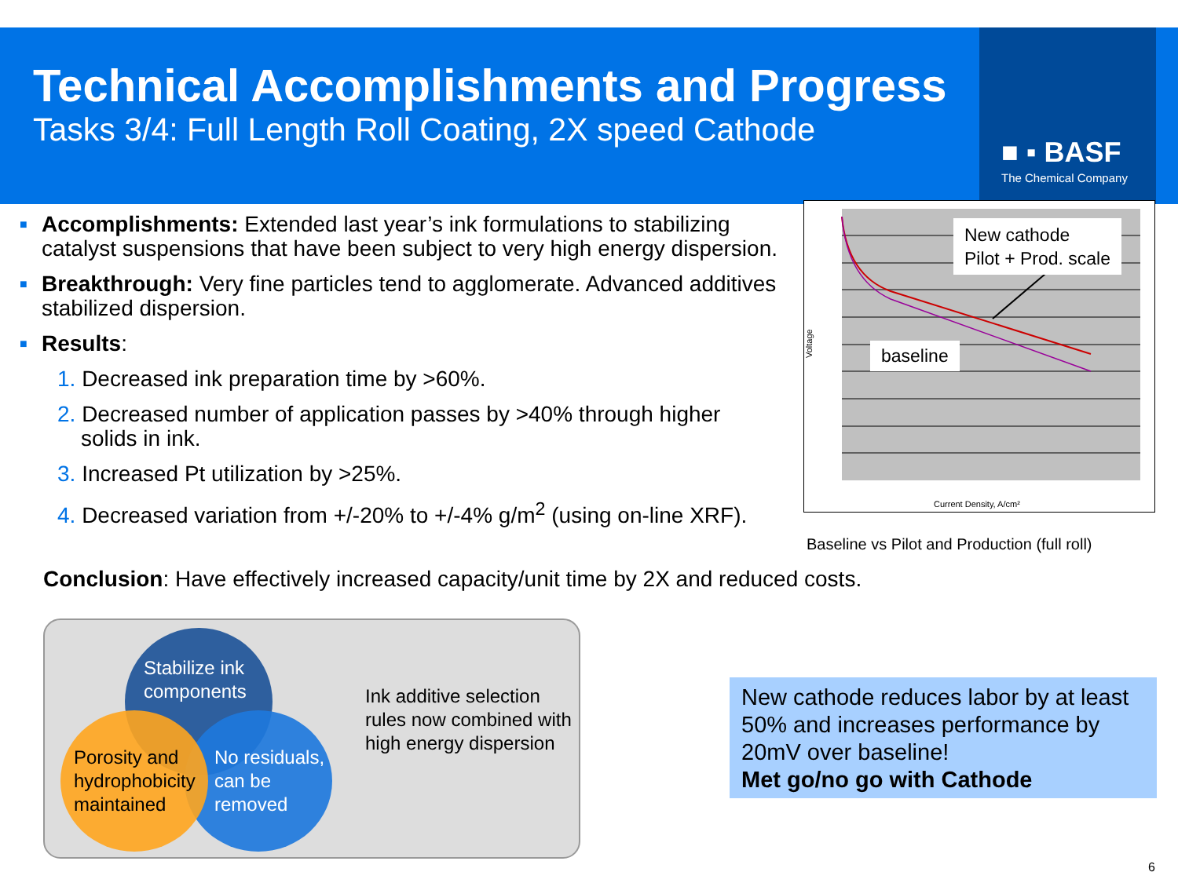■ ▪ BASF
The Chemical Company
Technical Accomplishments and Progress
Tasks 3/4: Full Length Roll Coating, 2X speed Cathode
■ Accomplishments: Extended last year’s ink formulations to stabilizing catalyst suspensions that have been subject to very high energy dispersion.
■ Breakthrough: Very fine particles tend to agglomerate. Advanced additives stabilized dispersion.
■ Results:
1. Decreased ink preparation time by >60%.
2. Decreased number of application passes by >40% through higher solids in ink.
3. Increased Pt utilization by >25%.
4. Decreased variation from +/-20% to +/-4% g/m<sup>2</sup> (using on-line XRF).
Conclusion: Have effectively increased capacity/unit time by 2X and reduced costs.
Voltage
Current Density, A/cm²
New cathode
Pilot + Prod. scale
baseline
Baseline vs Pilot and Production (full roll)
Stabilize ink components
No residuals, can be removed
Porosity and hydrophobicity maintained
Ink additive selection rules now combined with high energy dispersion
New cathode reduces labor by at least 50% and increases performance by 20mV over baseline!
Met go/no go with Cathode
6